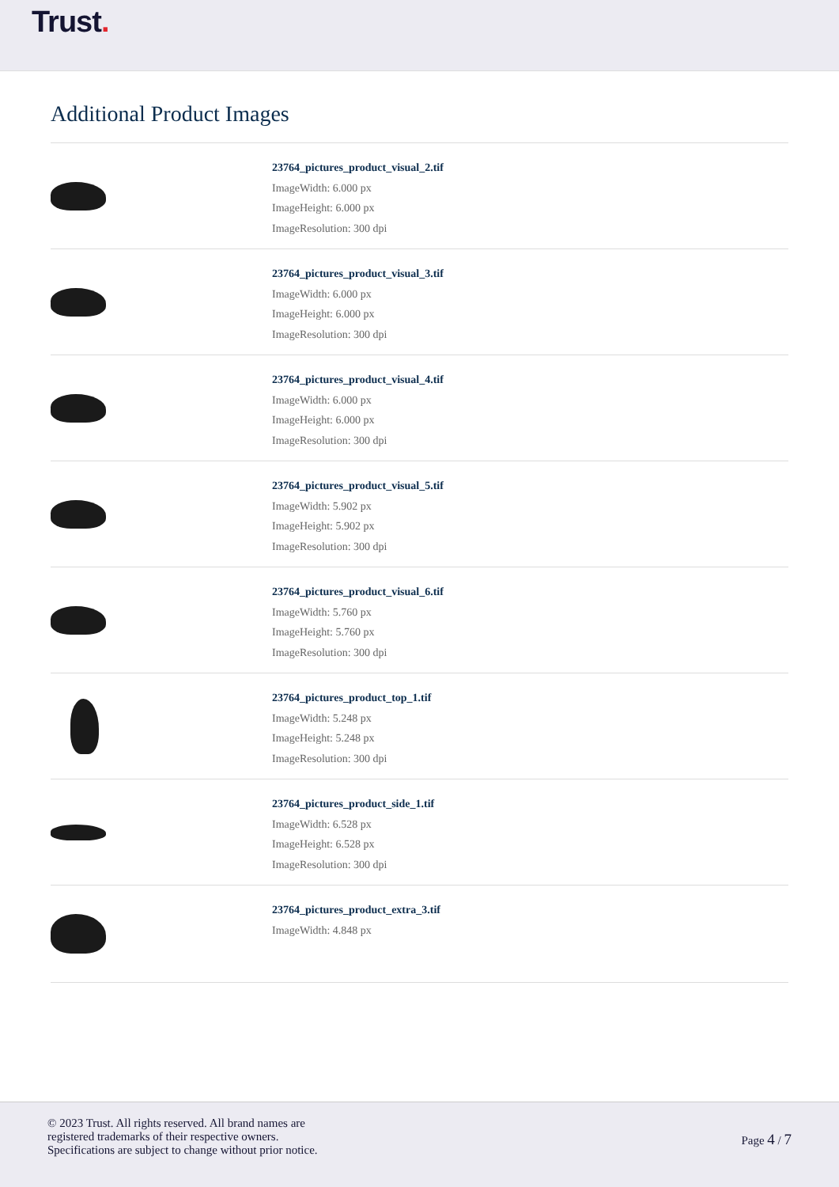Trust.
Additional Product Images
23764_pictures_product_visual_2.tif
ImageWidth: 6.000 px
ImageHeight: 6.000 px
ImageResolution: 300 dpi
23764_pictures_product_visual_3.tif
ImageWidth: 6.000 px
ImageHeight: 6.000 px
ImageResolution: 300 dpi
23764_pictures_product_visual_4.tif
ImageWidth: 6.000 px
ImageHeight: 6.000 px
ImageResolution: 300 dpi
23764_pictures_product_visual_5.tif
ImageWidth: 5.902 px
ImageHeight: 5.902 px
ImageResolution: 300 dpi
23764_pictures_product_visual_6.tif
ImageWidth: 5.760 px
ImageHeight: 5.760 px
ImageResolution: 300 dpi
23764_pictures_product_top_1.tif
ImageWidth: 5.248 px
ImageHeight: 5.248 px
ImageResolution: 300 dpi
23764_pictures_product_side_1.tif
ImageWidth: 6.528 px
ImageHeight: 6.528 px
ImageResolution: 300 dpi
23764_pictures_product_extra_3.tif
ImageWidth: 4.848 px
© 2023 Trust. All rights reserved. All brand names are
registered trademarks of their respective owners.
Specifications are subject to change without prior notice.
Page 4 / 7